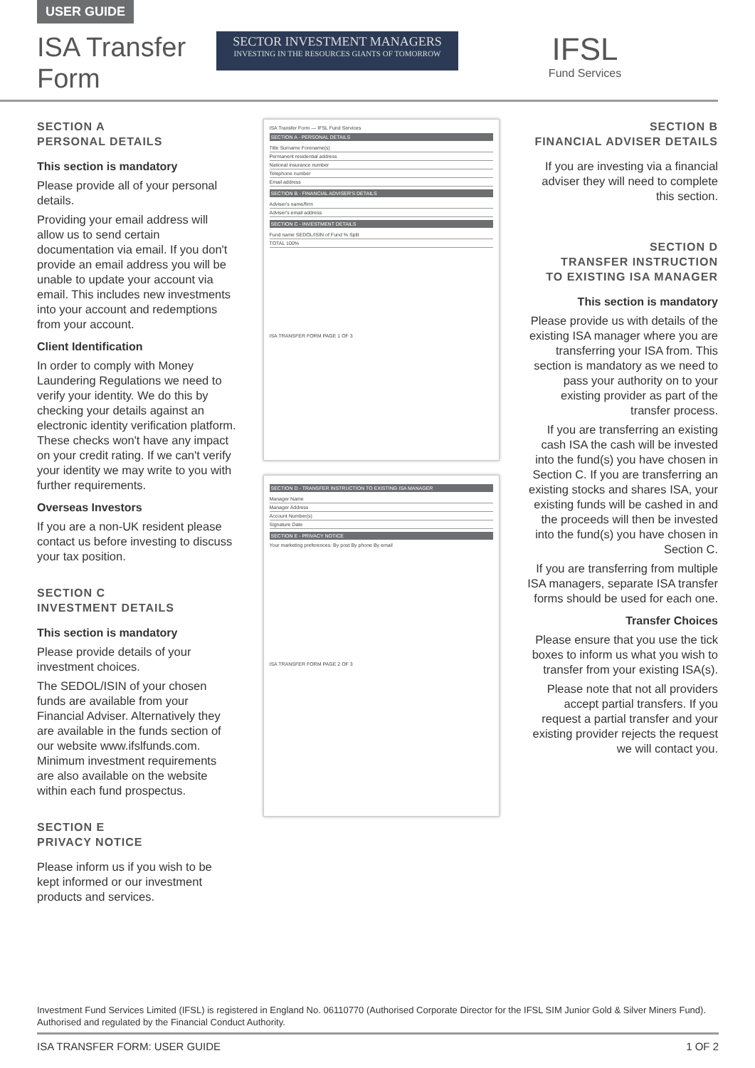USER GUIDE
ISA Transfer
Form
SECTOR INVESTMENT MANAGERS
INVESTING IN THE RESOURCES GIANTS OF TOMORROW
IFSL
Fund Services
SECTION A
PERSONAL DETAILS
This section is mandatory
Please provide all of your personal details.
Providing your email address will allow us to send certain documentation via email. If you don't provide an email address you will be unable to update your account via email. This includes new investments into your account and redemptions from your account.
Client Identification
In order to comply with Money Laundering Regulations we need to verify your identity. We do this by checking your details against an electronic identity verification platform. These checks won't have any impact on your credit rating. If we can't verify your identity we may write to you with further requirements.
Overseas Investors
If you are a non-UK resident please contact us before investing to discuss your tax position.
SECTION C
INVESTMENT DETAILS
This section is mandatory
Please provide details of your investment choices.
The SEDOL/ISIN of your chosen funds are available from your Financial Adviser. Alternatively they are available in the funds section of our website www.ifslfunds.com. Minimum investment requirements are also available on the website within each fund prospectus.
SECTION E
PRIVACY NOTICE
Please inform us if you wish to be kept informed or our investment products and services.
ISA Transfer Form — IFSL Fund Services
SECTION A - PERSONAL DETAILS
Title Surname Forename(s)
Permanent residential address
National insurance number
Telephone number
Email address
SECTION B - FINANCIAL ADVISER'S DETAILS
Adviser's name/firm
Adviser's email address
SECTION C - INVESTMENT DETAILS
Fund name SEDOL/ISIN of Fund % Split
TOTAL 100%
ISA TRANSFER FORM PAGE 1 OF 3
SECTION D - TRANSFER INSTRUCTION TO EXISTING ISA MANAGER
Manager Name
Manager Address
Account Number(s)
Signature Date
SECTION E - PRIVACY NOTICE
Your marketing preferences: By post By phone By email
ISA TRANSFER FORM PAGE 2 OF 3
SECTION B
FINANCIAL ADVISER DETAILS
If you are investing via a financial adviser they will need to complete this section.
SECTION D
TRANSFER INSTRUCTION
TO EXISTING ISA MANAGER
This section is mandatory
Please provide us with details of the existing ISA manager where you are transferring your ISA from. This section is mandatory as we need to pass your authority on to your existing provider as part of the transfer process.
If you are transferring an existing cash ISA the cash will be invested into the fund(s) you have chosen in Section C. If you are transferring an existing stocks and shares ISA, your existing funds will be cashed in and the proceeds will then be invested into the fund(s) you have chosen in Section C.
If you are transferring from multiple ISA managers, separate ISA transfer forms should be used for each one.
Transfer Choices
Please ensure that you use the tick boxes to inform us what you wish to transfer from your existing ISA(s).
Please note that not all providers accept partial transfers. If you request a partial transfer and your existing provider rejects the request we will contact you.
Investment Fund Services Limited (IFSL) is registered in England No. 06110770 (Authorised Corporate Director for the IFSL SIM Junior Gold & Silver Miners Fund). Authorised and regulated by the Financial Conduct Authority.
ISA TRANSFER FORM: USER GUIDE 1 OF 2